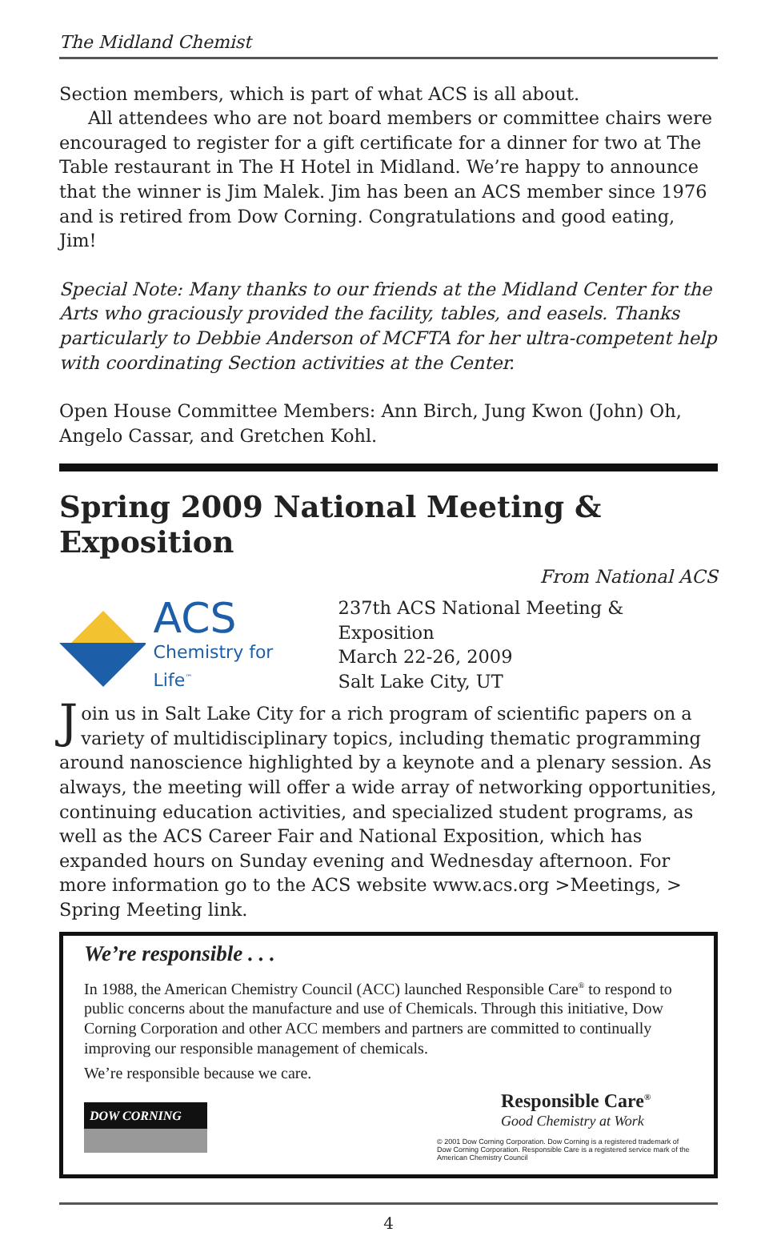The Midland Chemist
Section members, which is part of what ACS is all about.
All attendees who are not board members or committee chairs were encouraged to register for a gift certificate for a dinner for two at The Table restaurant in The H Hotel in Midland. We’re happy to announce that the winner is Jim Malek. Jim has been an ACS member since 1976 and is retired from Dow Corning. Congratulations and good eating, Jim!
Special Note: Many thanks to our friends at the Midland Center for the Arts who graciously provided the facility, tables, and easels. Thanks particularly to Debbie Anderson of MCFTA for her ultra-competent help with coordinating Section activities at the Center.
Open House Committee Members: Ann Birch, Jung Kwon (John) Oh, Angelo Cassar, and Gretchen Kohl.
Spring 2009 National Meeting & Exposition
From National ACS
ACS
Chemistry for Life<sup>™</sup>
237th ACS National Meeting & Exposition
March 22-26, 2009
Salt Lake City, UT
Join us in Salt Lake City for a rich program of scientific papers on a variety of multidisciplinary topics, including thematic programming around nanoscience highlighted by a keynote and a plenary session. As always, the meeting will offer a wide array of networking opportunities, continuing education activities, and specialized student programs, as well as the ACS Career Fair and National Exposition, which has expanded hours on Sunday evening and Wednesday afternoon. For more information go to the ACS website www.acs.org >Meetings, > Spring Meeting link.
We’re responsible . . .
In 1988, the American Chemistry Council (ACC) launched Responsible Care<sup>®</sup> to respond to public concerns about the manufacture and use of Chemicals. Through this initiative, Dow Corning Corporation and other ACC members and partners are committed to continually improving our responsible management of chemicals.
We’re responsible because we care.
DOW CORNING
Responsible Care<sup>®</sup>
Good Chemistry at Work
© 2001 Dow Corning Corporation. Dow Corning is a registered trademark of Dow Corning Corporation. Responsible Care is a registered service mark of the American Chemistry Council
4